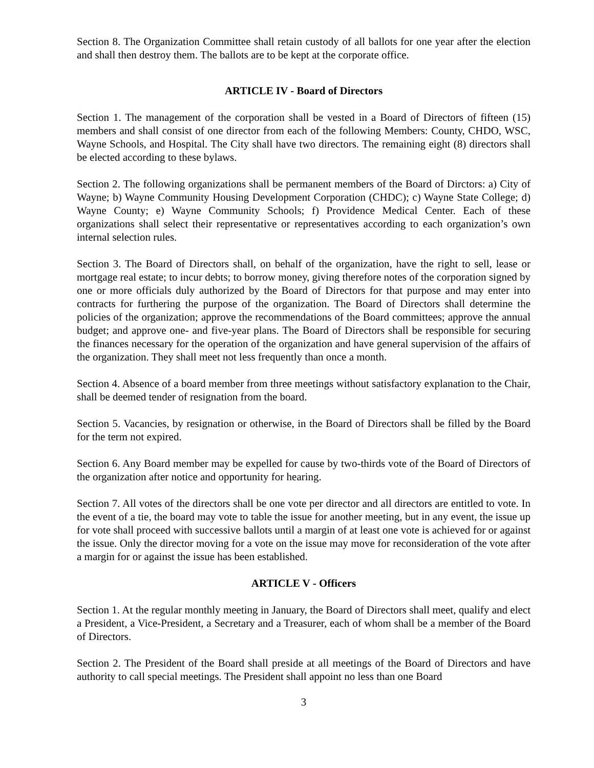Section 8. The Organization Committee shall retain custody of all ballots for one year after the election and shall then destroy them. The ballots are to be kept at the corporate office.
ARTICLE IV - Board of Directors
Section 1. The management of the corporation shall be vested in a Board of Directors of fifteen (15) members and shall consist of one director from each of the following Members: County, CHDO, WSC, Wayne Schools, and Hospital. The City shall have two directors. The remaining eight (8) directors shall be elected according to these bylaws.
Section 2. The following organizations shall be permanent members of the Board of Dirctors: a) City of Wayne; b) Wayne Community Housing Development Corporation (CHDC); c) Wayne State College; d) Wayne County; e) Wayne Community Schools; f) Providence Medical Center. Each of these organizations shall select their representative or representatives according to each organization’s own internal selection rules.
Section 3. The Board of Directors shall, on behalf of the organization, have the right to sell, lease or mortgage real estate; to incur debts; to borrow money, giving therefore notes of the corporation signed by one or more officials duly authorized by the Board of Directors for that purpose and may enter into contracts for furthering the purpose of the organization. The Board of Directors shall determine the policies of the organization; approve the recommendations of the Board committees; approve the annual budget; and approve one- and five-year plans. The Board of Directors shall be responsible for securing the finances necessary for the operation of the organization and have general supervision of the affairs of the organization. They shall meet not less frequently than once a month.
Section 4. Absence of a board member from three meetings without satisfactory explanation to the Chair, shall be deemed tender of resignation from the board.
Section 5. Vacancies, by resignation or otherwise, in the Board of Directors shall be filled by the Board for the term not expired.
Section 6. Any Board member may be expelled for cause by two-thirds vote of the Board of Directors of the organization after notice and opportunity for hearing.
Section 7. All votes of the directors shall be one vote per director and all directors are entitled to vote. In the event of a tie, the board may vote to table the issue for another meeting, but in any event, the issue up for vote shall proceed with successive ballots until a margin of at least one vote is achieved for or against the issue. Only the director moving for a vote on the issue may move for reconsideration of the vote after a margin for or against the issue has been established.
ARTICLE V - Officers
Section 1. At the regular monthly meeting in January, the Board of Directors shall meet, qualify and elect a President, a Vice-President, a Secretary and a Treasurer, each of whom shall be a member of the Board of Directors.
Section 2. The President of the Board shall preside at all meetings of the Board of Directors and have authority to call special meetings. The President shall appoint no less than one Board
3